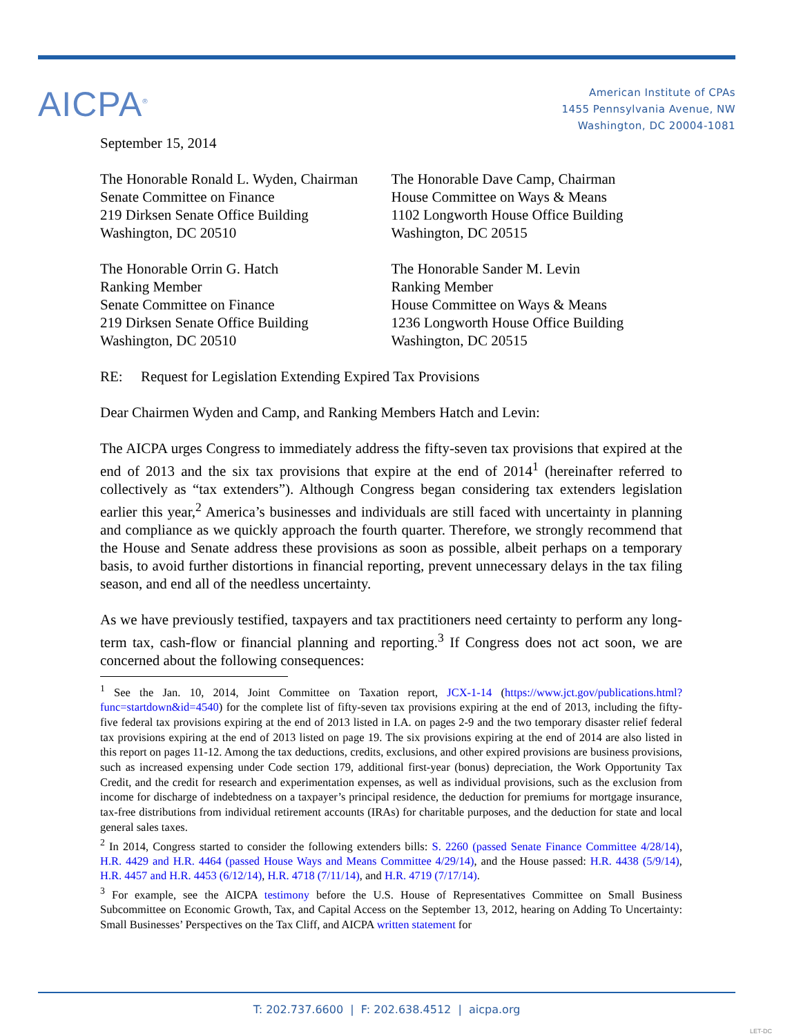AICPA<sup>®</sup>
American Institute of CPAs
1455 Pennsylvania Avenue, NW
Washington, DC 20004-1081
September 15, 2014
The Honorable Ronald L. Wyden, Chairman
Senate Committee on Finance
219 Dirksen Senate Office Building
Washington, DC 20510
The Honorable Dave Camp, Chairman
House Committee on Ways & Means
1102 Longworth House Office Building
Washington, DC 20515
The Honorable Orrin G. Hatch
Ranking Member
Senate Committee on Finance
219 Dirksen Senate Office Building
Washington, DC 20510
The Honorable Sander M. Levin
Ranking Member
House Committee on Ways & Means
1236 Longworth House Office Building
Washington, DC 20515
RE: Request for Legislation Extending Expired Tax Provisions
Dear Chairmen Wyden and Camp, and Ranking Members Hatch and Levin:
The AICPA urges Congress to immediately address the fifty-seven tax provisions that expired at the end of 2013 and the six tax provisions that expire at the end of 2014<sup>1</sup> (hereinafter referred to collectively as “tax extenders”). Although Congress began considering tax extenders legislation earlier this year,<sup>2</sup> America’s businesses and individuals are still faced with uncertainty in planning and compliance as we quickly approach the fourth quarter. Therefore, we strongly recommend that the House and Senate address these provisions as soon as possible, albeit perhaps on a temporary basis, to avoid further distortions in financial reporting, prevent unnecessary delays in the tax filing season, and end all of the needless uncertainty.
As we have previously testified, taxpayers and tax practitioners need certainty to perform any long-term tax, cash-flow or financial planning and reporting.<sup>3</sup> If Congress does not act soon, we are concerned about the following consequences:
<sup>1</sup> See the Jan. 10, 2014, Joint Committee on Taxation report, JCX-1-14 (https://www.jct.gov/publications.html?func=startdown&id=4540) for the complete list of fifty-seven tax provisions expiring at the end of 2013, including the fifty-five federal tax provisions expiring at the end of 2013 listed in I.A. on pages 2-9 and the two temporary disaster relief federal tax provisions expiring at the end of 2013 listed on page 19. The six provisions expiring at the end of 2014 are also listed in this report on pages 11-12. Among the tax deductions, credits, exclusions, and other expired provisions are business provisions, such as increased expensing under Code section 179, additional first-year (bonus) depreciation, the Work Opportunity Tax Credit, and the credit for research and experimentation expenses, as well as individual provisions, such as the exclusion from income for discharge of indebtedness on a taxpayer’s principal residence, the deduction for premiums for mortgage insurance, tax-free distributions from individual retirement accounts (IRAs) for charitable purposes, and the deduction for state and local general sales taxes.
<sup>2</sup> In 2014, Congress started to consider the following extenders bills: S. 2260 (passed Senate Finance Committee 4/28/14), H.R. 4429 and H.R. 4464 (passed House Ways and Means Committee 4/29/14), and the House passed: H.R. 4438 (5/9/14), H.R. 4457 and H.R. 4453 (6/12/14), H.R. 4718 (7/11/14), and H.R. 4719 (7/17/14).
<sup>3</sup> For example, see the AICPA testimony before the U.S. House of Representatives Committee on Small Business Subcommittee on Economic Growth, Tax, and Capital Access on the September 13, 2012, hearing on Adding To Uncertainty: Small Businesses’ Perspectives on the Tax Cliff, and AICPA written statement for
T: 202.737.6600 | F: 202.638.4512 | aicpa.org
LET-DC